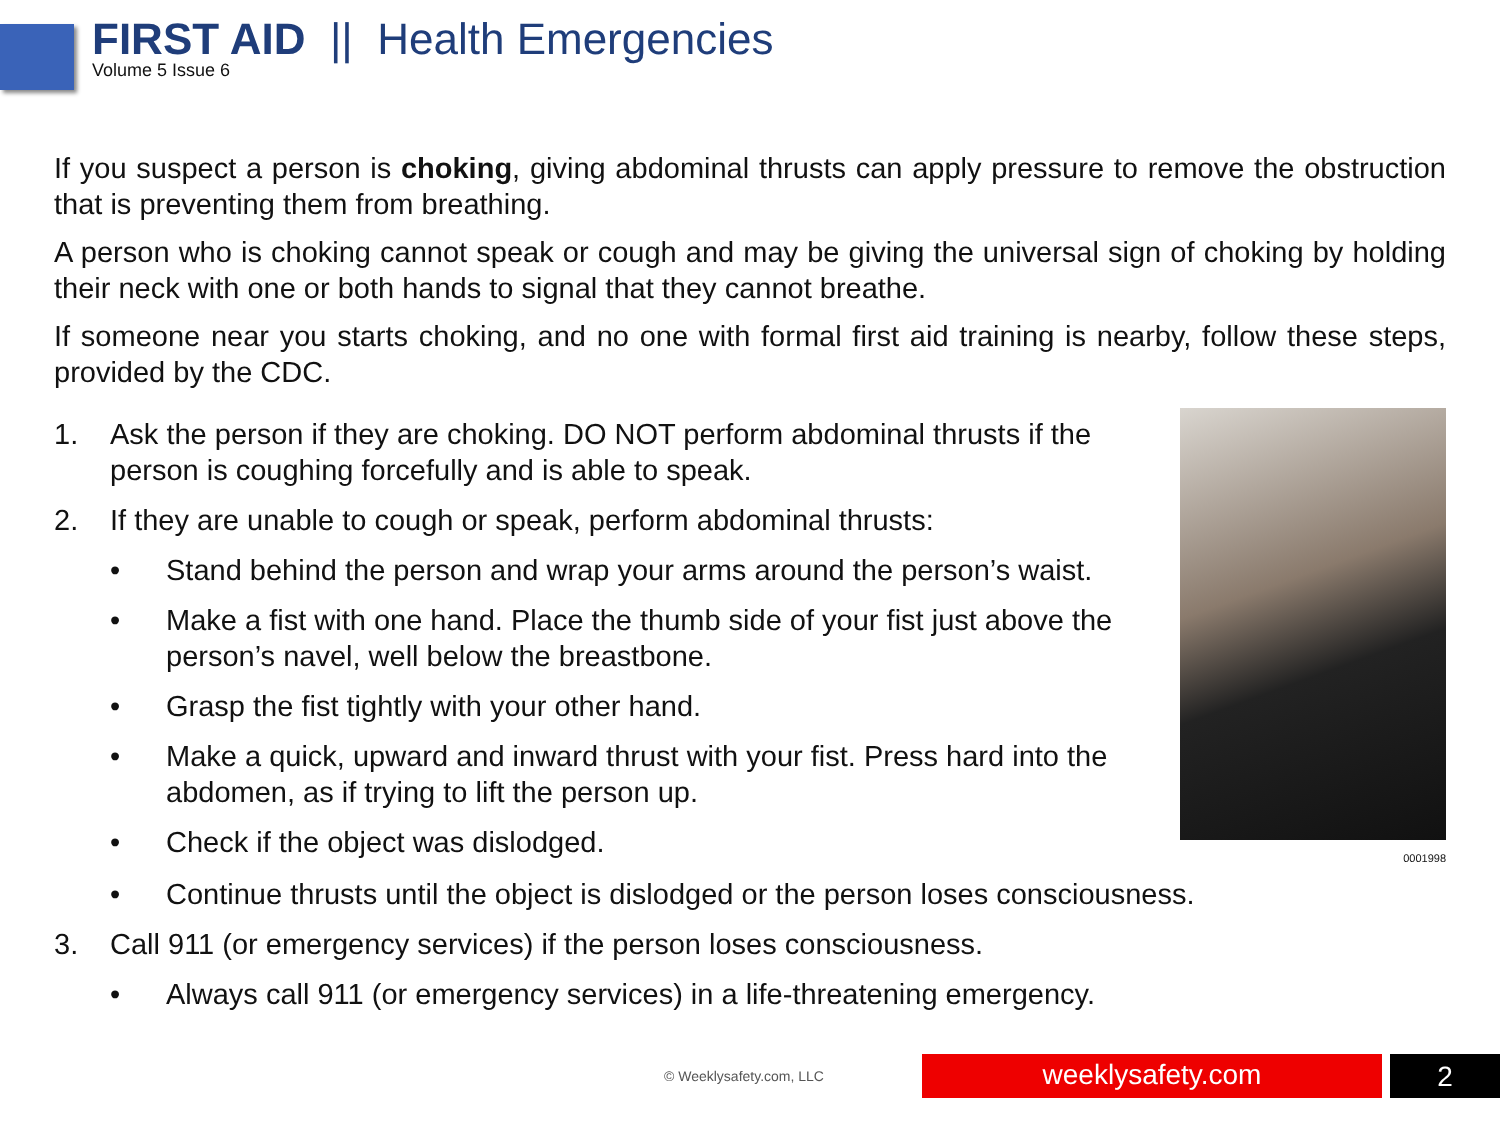FIRST AID || Health Emergencies
Volume 5 Issue 6
If you suspect a person is choking, giving abdominal thrusts can apply pressure to remove the obstruction that is preventing them from breathing.
A person who is choking cannot speak or cough and may be giving the universal sign of choking by holding their neck with one or both hands to signal that they cannot breathe.
If someone near you starts choking, and no one with formal first aid training is nearby, follow these steps, provided by the CDC.
1. Ask the person if they are choking. DO NOT perform abdominal thrusts if the person is coughing forcefully and is able to speak.
2. If they are unable to cough or speak, perform abdominal thrusts:
• Stand behind the person and wrap your arms around the person’s waist.
• Make a fist with one hand. Place the thumb side of your fist just above the person’s navel, well below the breastbone.
• Grasp the fist tightly with your other hand.
• Make a quick, upward and inward thrust with your fist. Press hard into the abdomen, as if trying to lift the person up.
• Check if the object was dislodged.
0001998
• Continue thrusts until the object is dislodged or the person loses consciousness.
3. Call 911 (or emergency services) if the person loses consciousness.
• Always call 911 (or emergency services) in a life-threatening emergency.
© Weeklysafety.com, LLC weeklysafety.com 2